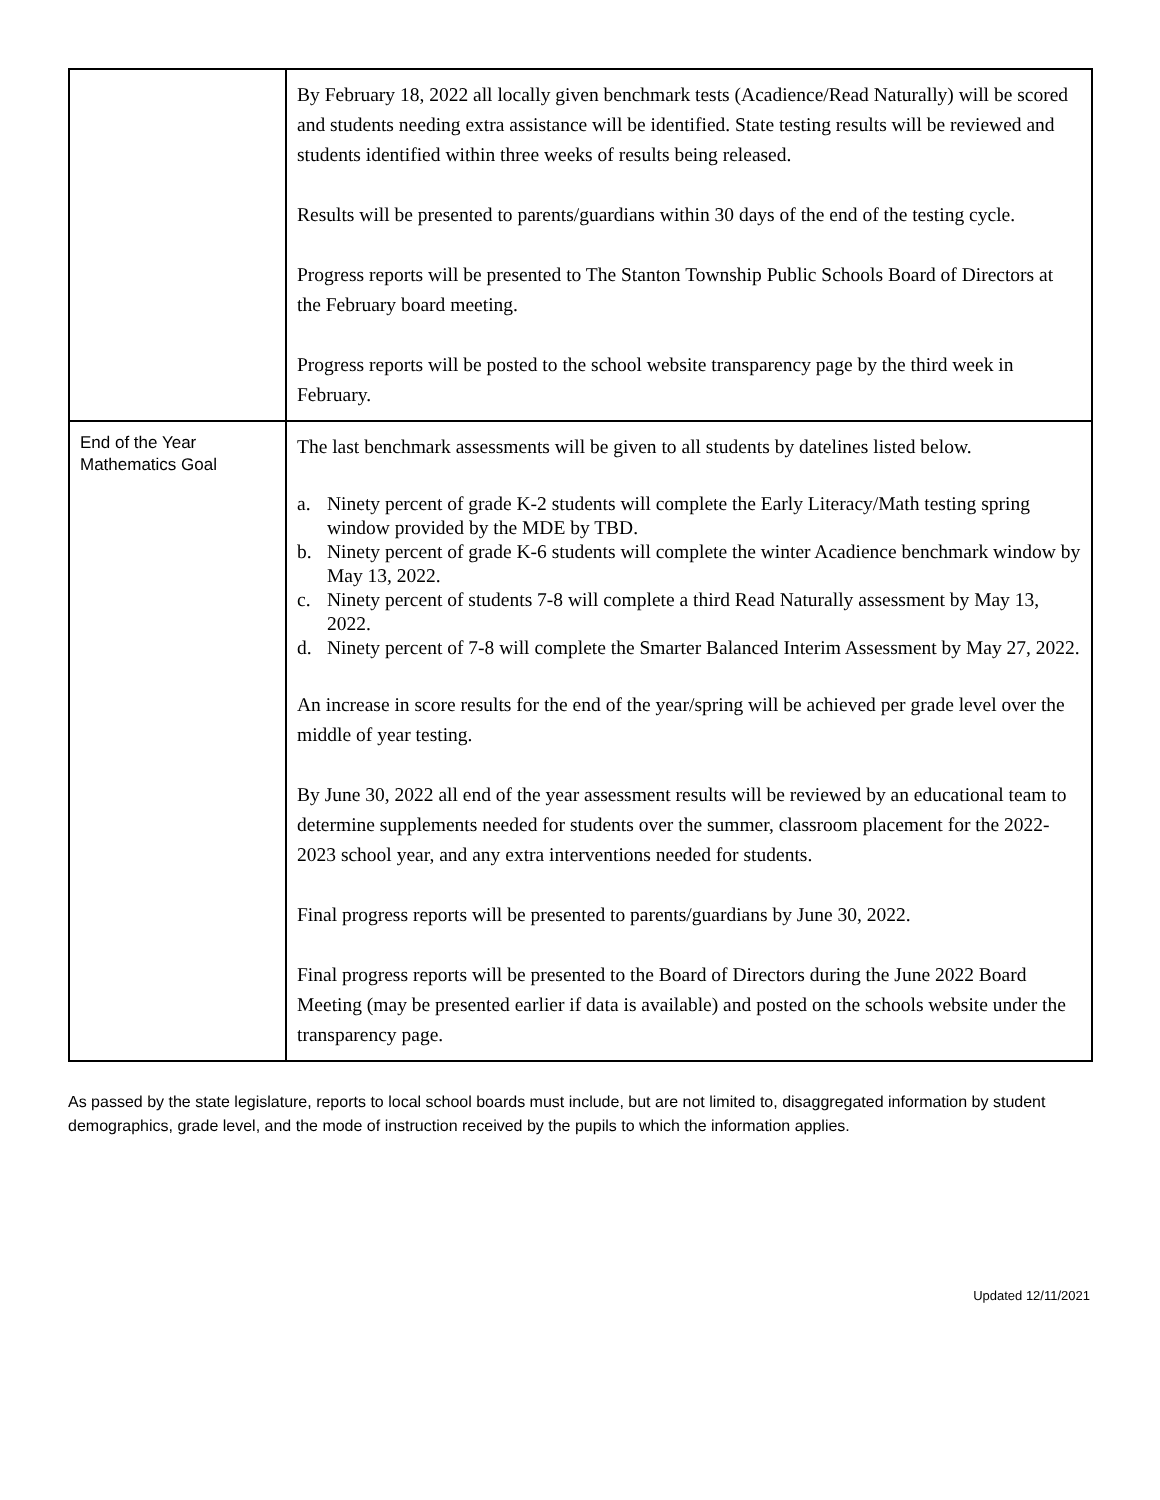| | By February 18, 2022 all locally given benchmark tests (Acadience/Read Naturally) will be scored and students needing extra assistance will be identified. State testing results will be reviewed and students identified within three weeks of results being released. Results will be presented to parents/guardians within 30 days of the end of the testing cycle. Progress reports will be presented to The Stanton Township Public Schools Board of Directors at the February board meeting. Progress reports will be posted to the school website transparency page by the third week in February. |
| End of the Year Mathematics Goal | The last benchmark assessments will be given to all students by datelines listed below. a. Ninety percent of grade K-2 students will complete the Early Literacy/Math testing spring window provided by the MDE by TBD. b. Ninety percent of grade K-6 students will complete the winter Acadience benchmark window by May 13, 2022. c. Ninety percent of students 7-8 will complete a third Read Naturally assessment by May 13, 2022. d. Ninety percent of 7-8 will complete the Smarter Balanced Interim Assessment by May 27, 2022. An increase in score results for the end of the year/spring will be achieved per grade level over the middle of year testing. By June 30, 2022 all end of the year assessment results will be reviewed by an educational team to determine supplements needed for students over the summer, classroom placement for the 2022-2023 school year, and any extra interventions needed for students. Final progress reports will be presented to parents/guardians by June 30, 2022. Final progress reports will be presented to the Board of Directors during the June 2022 Board Meeting (may be presented earlier if data is available) and posted on the schools website under the transparency page. |
As passed by the state legislature, reports to local school boards must include, but are not limited to, disaggregated information by student demographics, grade level, and the mode of instruction received by the pupils to which the information applies.
Updated 12/11/2021